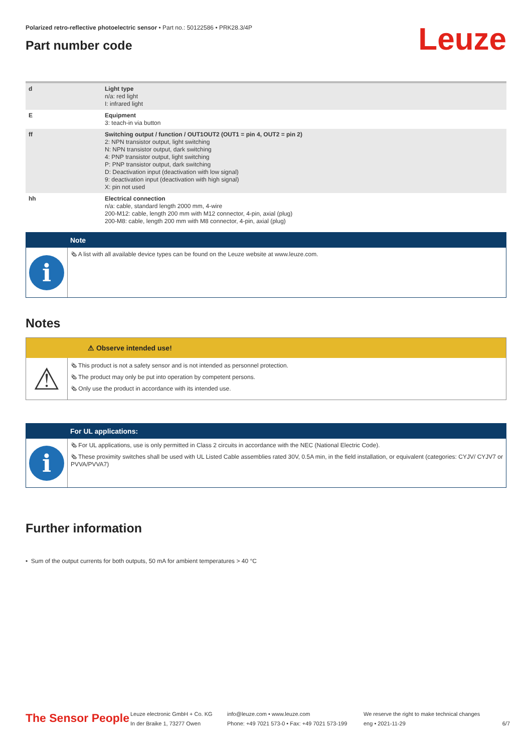Leuze
Polarized retro-reflective photoelectric sensor • Part no.: 50122586 • PRK28.3/4P
Part number code
| d | Light type n/a: red light I: infrared light |
| E | Equipment 3: teach-in via button |
| ff | Switching output / function / OUT1OUT2 (OUT1 = pin 4, OUT2 = pin 2) 2: NPN transistor output, light switching N: NPN transistor output, dark switching 4: PNP transistor output, light switching P: PNP transistor output, dark switching D: Deactivation input (deactivation with low signal) 9: deactivation input (deactivation with high signal) X: pin not used |
| hh | Electrical connection n/a: cable, standard length 2000 mm, 4-wire 200-M12: cable, length 200 mm with M12 connector, 4-pin, axial (plug) 200-M8: cable, length 200 mm with M8 connector, 4-pin, axial (plug) |
Note
i
🗞 A list with all available device types can be found on the Leuze website at www.leuze.com.
Notes
⚠ Observe intended use!
⚠
🗞 This product is not a safety sensor and is not intended as personnel protection.
🗞 The product may only be put into operation by competent persons.
🗞 Only use the product in accordance with its intended use.
For UL applications:
i
🗞 For UL applications, use is only permitted in Class 2 circuits in accordance with the NEC (National Electric Code).
🗞 These proximity switches shall be used with UL Listed Cable assemblies rated 30V, 0.5A min, in the field installation, or equivalent (categories: CYJV/ CYJV7 or PVVA/PVVA7)
Further information
• Sum of the output currents for both outputs, 50 mA for ambient temperatures > 40 °C
The Sensor People
Leuze electronic GmbH + Co. KG
In der Braike 1, 73277 Owen
info@leuze.com • www.leuze.com
Phone: +49 7021 573-0 • Fax: +49 7021 573-199
We reserve the right to make technical changes
eng • 2021-11-29
6/7